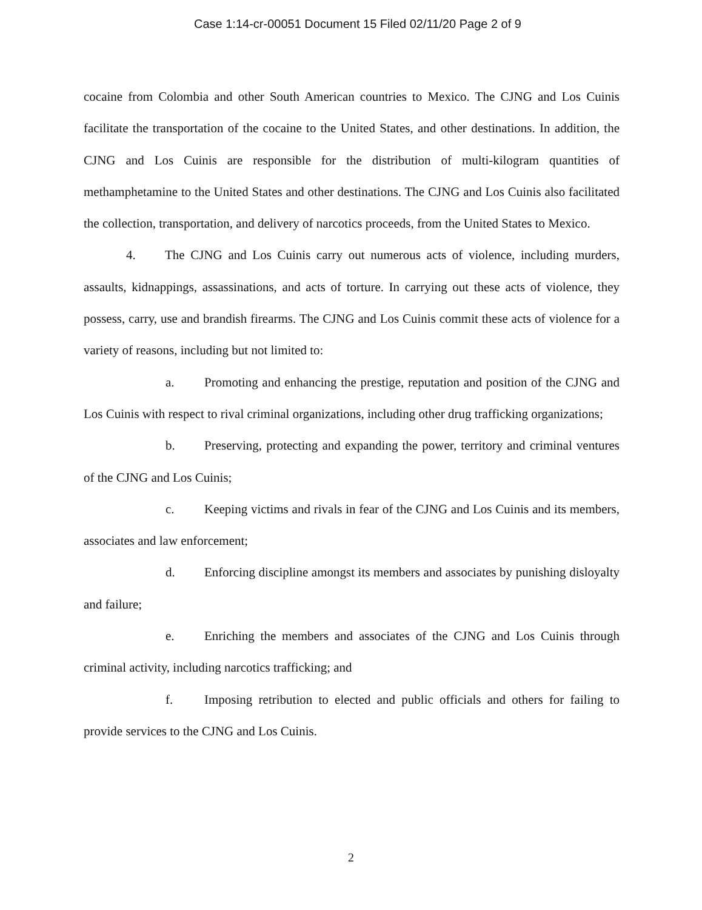Case 1:14-cr-00051 Document 15 Filed 02/11/20 Page 2 of 9
cocaine from Colombia and other South American countries to Mexico. The CJNG and Los Cuinis facilitate the transportation of the cocaine to the United States, and other destinations. In addition, the CJNG and Los Cuinis are responsible for the distribution of multi-kilogram quantities of methamphetamine to the United States and other destinations. The CJNG and Los Cuinis also facilitated the collection, transportation, and delivery of narcotics proceeds, from the United States to Mexico.
4. The CJNG and Los Cuinis carry out numerous acts of violence, including murders, assaults, kidnappings, assassinations, and acts of torture. In carrying out these acts of violence, they possess, carry, use and brandish firearms. The CJNG and Los Cuinis commit these acts of violence for a variety of reasons, including but not limited to:
a. Promoting and enhancing the prestige, reputation and position of the CJNG and Los Cuinis with respect to rival criminal organizations, including other drug trafficking organizations;
b. Preserving, protecting and expanding the power, territory and criminal ventures of the CJNG and Los Cuinis;
c. Keeping victims and rivals in fear of the CJNG and Los Cuinis and its members, associates and law enforcement;
d. Enforcing discipline amongst its members and associates by punishing disloyalty and failure;
e. Enriching the members and associates of the CJNG and Los Cuinis through criminal activity, including narcotics trafficking; and
f. Imposing retribution to elected and public officials and others for failing to provide services to the CJNG and Los Cuinis.
2